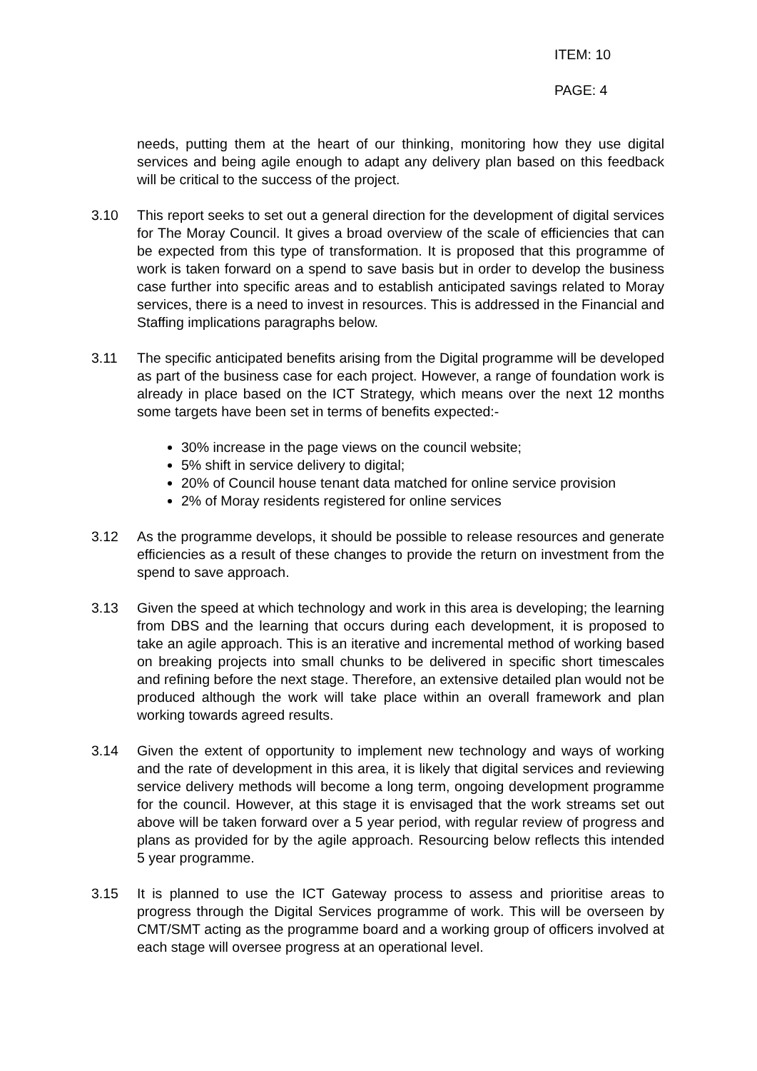ITEM: 10
PAGE: 4
needs, putting them at the heart of our thinking, monitoring how they use digital services and being agile enough to adapt any delivery plan based on this feedback will be critical to the success of the project.
3.10 This report seeks to set out a general direction for the development of digital services for The Moray Council. It gives a broad overview of the scale of efficiencies that can be expected from this type of transformation. It is proposed that this programme of work is taken forward on a spend to save basis but in order to develop the business case further into specific areas and to establish anticipated savings related to Moray services, there is a need to invest in resources. This is addressed in the Financial and Staffing implications paragraphs below.
3.11 The specific anticipated benefits arising from the Digital programme will be developed as part of the business case for each project. However, a range of foundation work is already in place based on the ICT Strategy, which means over the next 12 months some targets have been set in terms of benefits expected:-
30% increase in the page views on the council website;
5% shift in service delivery to digital;
20% of Council house tenant data matched for online service provision
2% of Moray residents registered for online services
3.12 As the programme develops, it should be possible to release resources and generate efficiencies as a result of these changes to provide the return on investment from the spend to save approach.
3.13 Given the speed at which technology and work in this area is developing; the learning from DBS and the learning that occurs during each development, it is proposed to take an agile approach. This is an iterative and incremental method of working based on breaking projects into small chunks to be delivered in specific short timescales and refining before the next stage. Therefore, an extensive detailed plan would not be produced although the work will take place within an overall framework and plan working towards agreed results.
3.14 Given the extent of opportunity to implement new technology and ways of working and the rate of development in this area, it is likely that digital services and reviewing service delivery methods will become a long term, ongoing development programme for the council. However, at this stage it is envisaged that the work streams set out above will be taken forward over a 5 year period, with regular review of progress and plans as provided for by the agile approach. Resourcing below reflects this intended 5 year programme.
3.15 It is planned to use the ICT Gateway process to assess and prioritise areas to progress through the Digital Services programme of work. This will be overseen by CMT/SMT acting as the programme board and a working group of officers involved at each stage will oversee progress at an operational level.